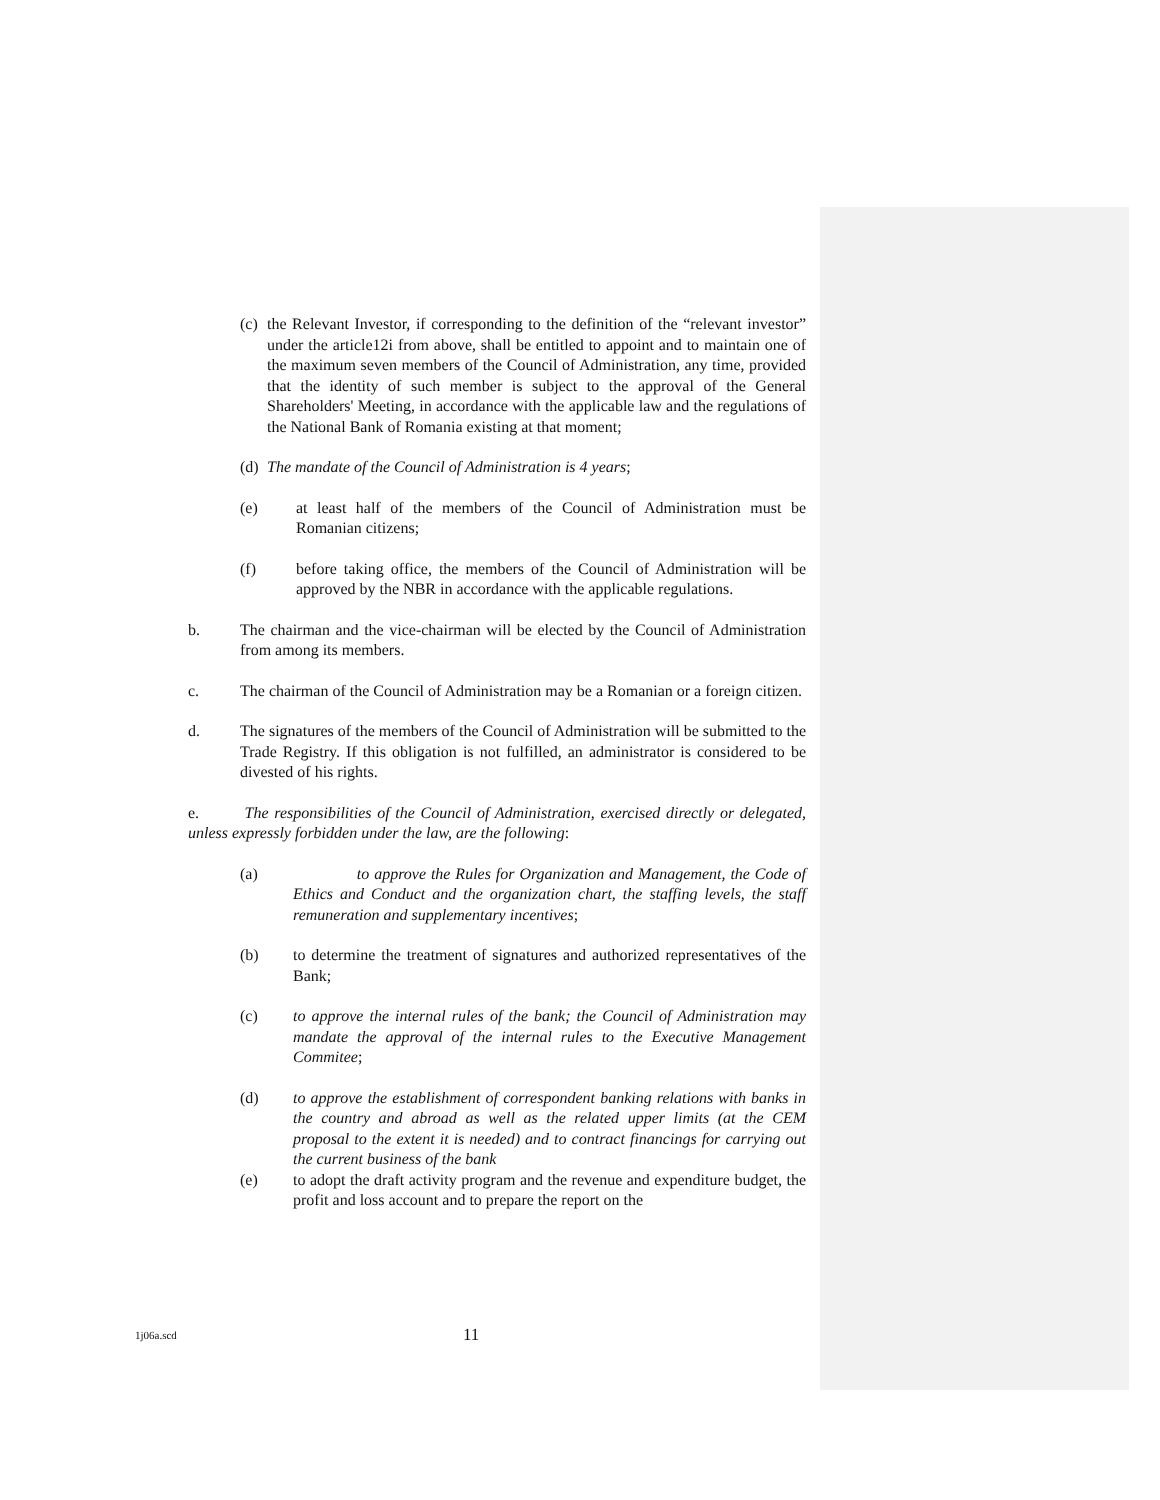(c) the Relevant Investor, if corresponding to the definition of the “relevant investor” under the article12i from above, shall be entitled to appoint and to maintain one of the maximum seven members of the Council of Administration, any time, provided that the identity of such member is subject to the approval of the General Shareholders' Meeting, in accordance with the applicable law and the regulations of the National Bank of Romania existing at that moment;
(d) The mandate of the Council of Administration is 4 years;
(e) at least half of the members of the Council of Administration must be Romanian citizens;
(f) before taking office, the members of the Council of Administration will be approved by the NBR in accordance with the applicable regulations.
b. The chairman and the vice-chairman will be elected by the Council of Administration from among its members.
c. The chairman of the Council of Administration may be a Romanian or a foreign citizen.
d. The signatures of the members of the Council of Administration will be submitted to the Trade Registry. If this obligation is not fulfilled, an administrator is considered to be divested of his rights.
e. The responsibilities of the Council of Administration, exercised directly or delegated, unless expressly forbidden under the law, are the following:
(a) to approve the Rules for Organization and Management, the Code of Ethics and Conduct and the organization chart, the staffing levels, the staff remuneration and supplementary incentives;
(b) to determine the treatment of signatures and authorized representatives of the Bank;
(c) to approve the internal rules of the bank; the Council of Administration may mandate the approval of the internal rules to the Executive Management Commitee;
(d) to approve the establishment of correspondent banking relations with banks in the country and abroad as well as the related upper limits (at the CEM proposal to the extent it is needed) and to contract financings for carrying out the current business of the bank
(e) to adopt the draft activity program and the revenue and expenditure budget, the profit and loss account and to prepare the report on the
1j06a.scd 11